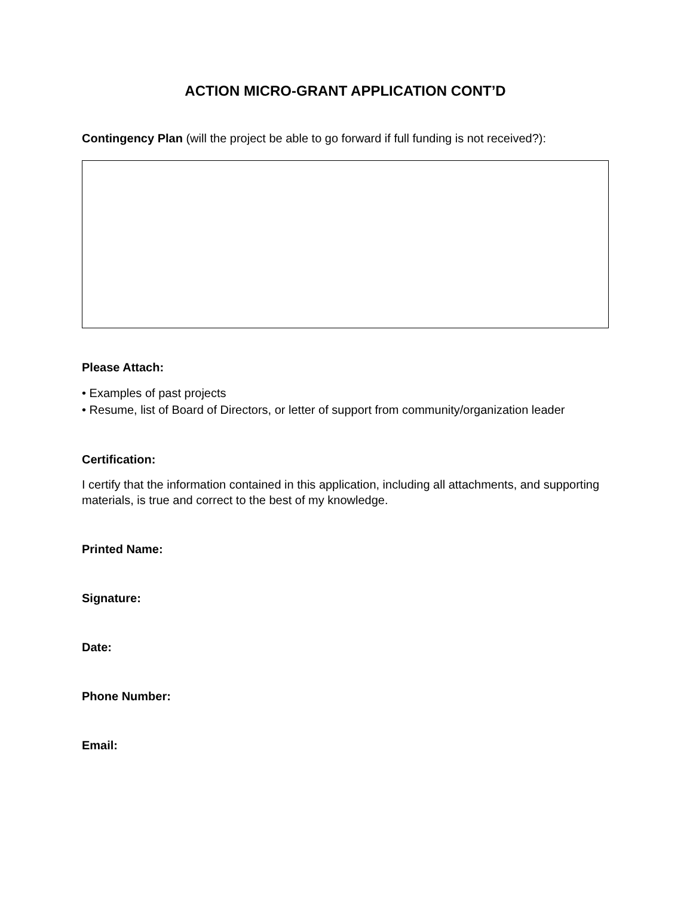ACTION MICRO-GRANT APPLICATION CONT’D
Contingency Plan (will the project be able to go forward if full funding is not received?):
Please Attach:
• Examples of past projects
• Resume, list of Board of Directors, or letter of support from community/organization leader
Certification:
I certify that the information contained in this application, including all attachments, and supporting materials, is true and correct to the best of my knowledge.
Printed Name:
Signature:
Date:
Phone Number:
Email: